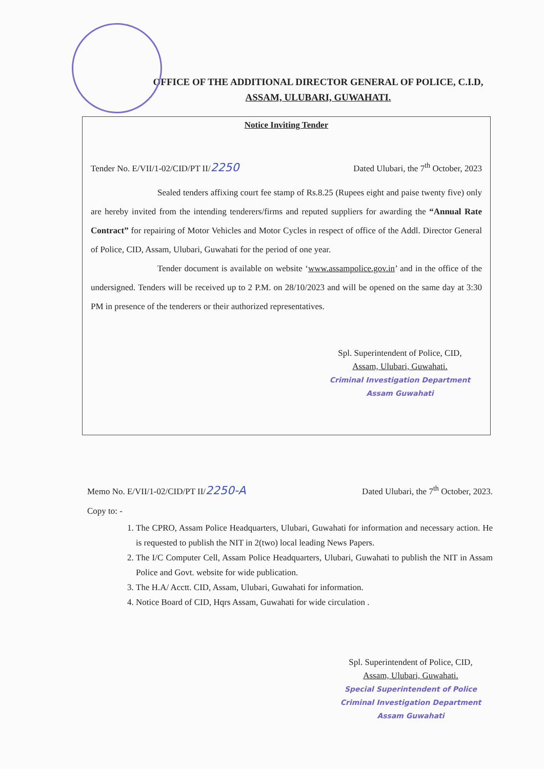OFFICE OF THE ADDITIONAL DIRECTOR GENERAL OF POLICE, C.I.D,
ASSAM, ULUBARI, GUWAHATI.
Notice Inviting Tender
Tender No. E/VII/1-02/CID/PT II/2250 Dated Ulubari, the 7<sup>th</sup> October, 2023
Sealed tenders affixing court fee stamp of Rs.8.25 (Rupees eight and paise twenty five) only are hereby invited from the intending tenderers/firms and reputed suppliers for awarding the “Annual Rate Contract” for repairing of Motor Vehicles and Motor Cycles in respect of office of the Addl. Director General of Police, CID, Assam, Ulubari, Guwahati for the period of one year.
Tender document is available on website ‘www.assampolice.gov.in’ and in the office of the undersigned. Tenders will be received up to 2 P.M. on 28/10/2023 and will be opened on the same day at 3:30 PM in presence of the tenderers or their authorized representatives.
Spl. Superintendent of Police, CID,
Assam, Ulubari, Guwahati.
Criminal Investigation Department Assam Guwahati
Memo No. E/VII/1-02/CID/PT II/2250-A Dated Ulubari, the 7<sup>th</sup> October, 2023.
Copy to: -
1. The CPRO, Assam Police Headquarters, Ulubari, Guwahati for information and necessary action. He is requested to publish the NIT in 2(two) local leading News Papers.
2. The I/C Computer Cell, Assam Police Headquarters, Ulubari, Guwahati to publish the NIT in Assam Police and Govt. website for wide publication.
3. The H.A/ Acctt. CID, Assam, Ulubari, Guwahati for information.
4. Notice Board of CID, Hqrs Assam, Guwahati for wide circulation .
Spl. Superintendent of Police, CID,
Assam, Ulubari, Guwahati.
Special Superintendent of Police Criminal Investigation Department Assam Guwahati